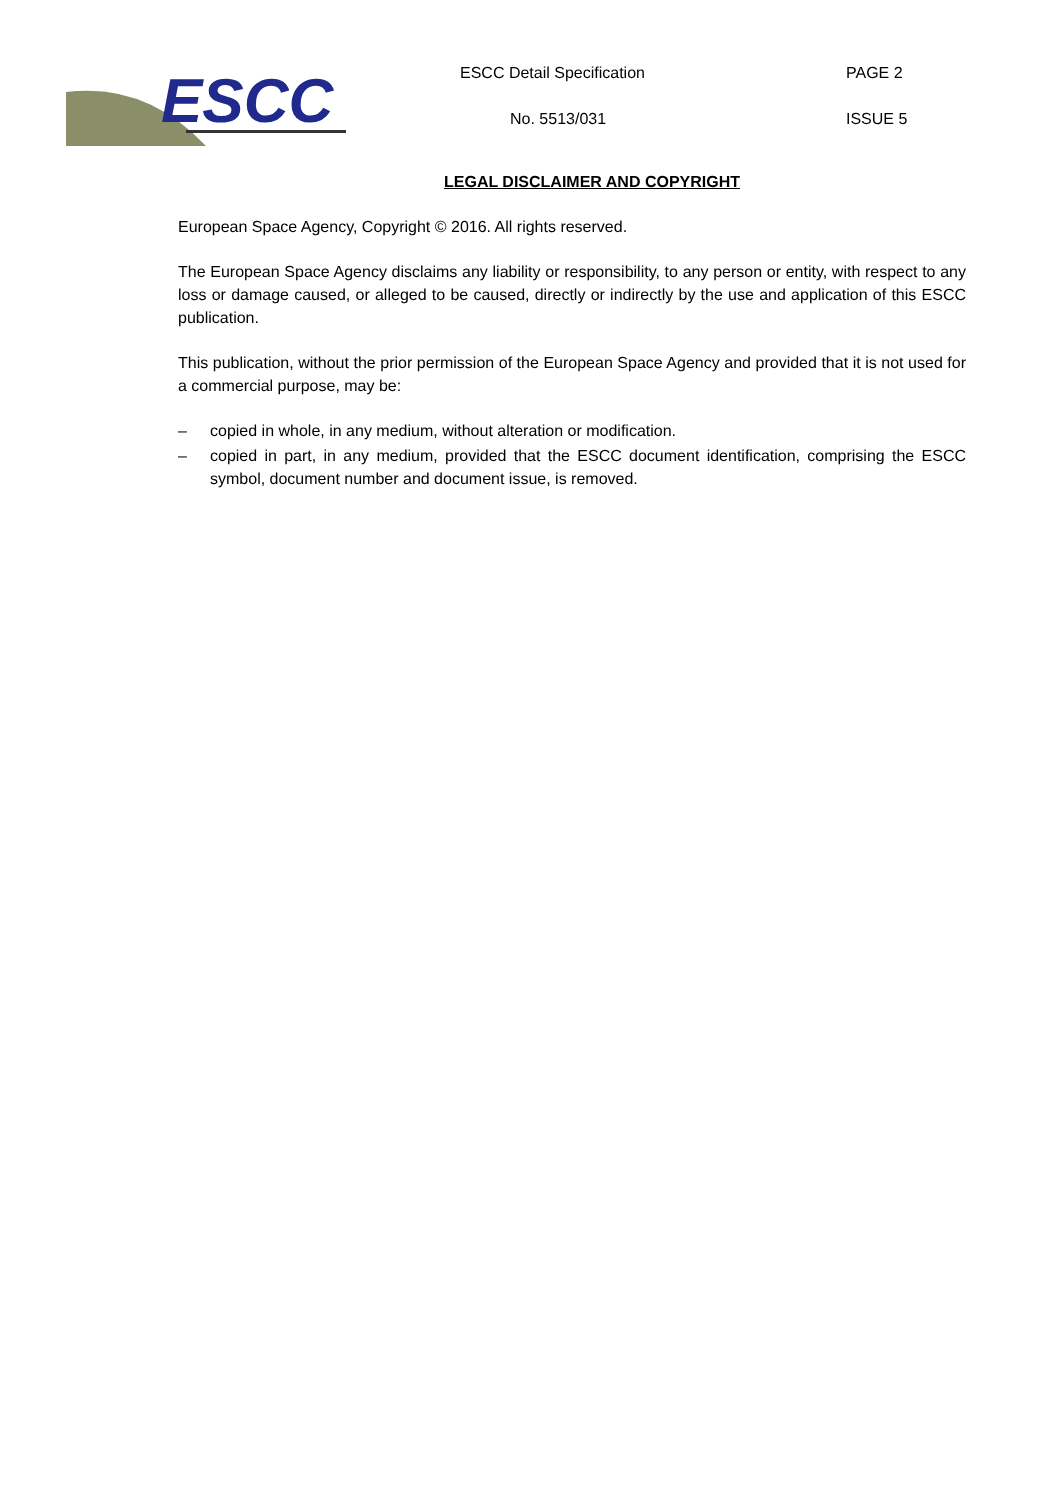ESCC
ESCC Detail Specification PAGE 2
No. 5513/031 ISSUE 5
LEGAL DISCLAIMER AND COPYRIGHT
European Space Agency, Copyright © 2016. All rights reserved.
The European Space Agency disclaims any liability or responsibility, to any person or entity, with respect to any loss or damage caused, or alleged to be caused, directly or indirectly by the use and application of this ESCC publication.
This publication, without the prior permission of the European Space Agency and provided that it is not used for a commercial purpose, may be:
– copied in whole, in any medium, without alteration or modification.
– copied in part, in any medium, provided that the ESCC document identification, comprising the ESCC symbol, document number and document issue, is removed.